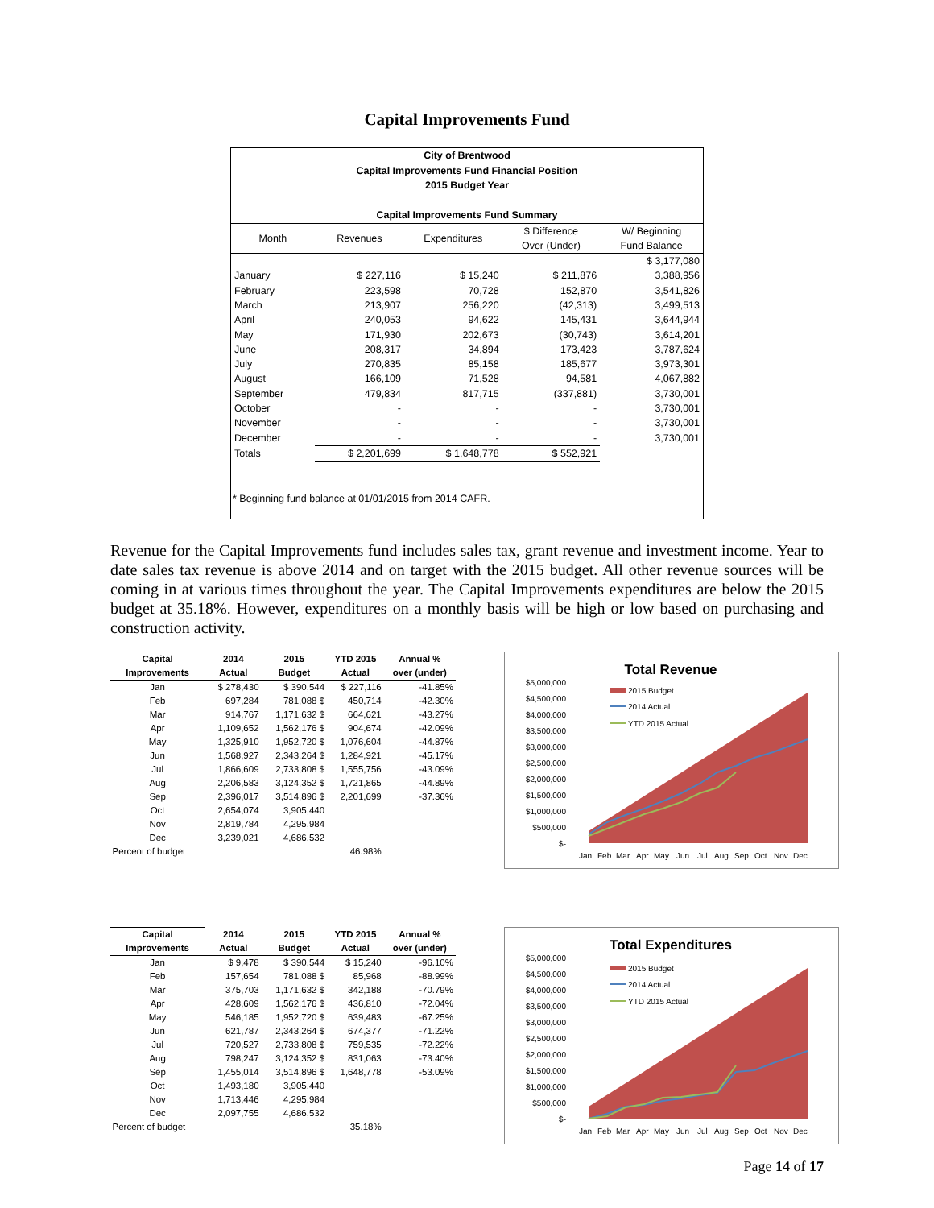Capital Improvements Fund
City of Brentwood
Capital Improvements Fund Financial Position
2015 Budget Year
Capital Improvements Fund Summary
| Month | Revenues | Expenditures | $ Difference Over (Under) | W/ Beginning Fund Balance |
| --- | --- | --- | --- | --- |
| | | | | $ 3,177,080 |
| January | $ 227,116 | $ 15,240 | $ 211,876 | 3,388,956 |
| February | 223,598 | 70,728 | 152,870 | 3,541,826 |
| March | 213,907 | 256,220 | (42,313) | 3,499,513 |
| April | 240,053 | 94,622 | 145,431 | 3,644,944 |
| May | 171,930 | 202,673 | (30,743) | 3,614,201 |
| June | 208,317 | 34,894 | 173,423 | 3,787,624 |
| July | 270,835 | 85,158 | 185,677 | 3,973,301 |
| August | 166,109 | 71,528 | 94,581 | 4,067,882 |
| September | 479,834 | 817,715 | (337,881) | 3,730,001 |
| October | - | - | - | 3,730,001 |
| November | - | - | - | 3,730,001 |
| December | - | - | - | 3,730,001 |
| Totals | $ 2,201,699 | $ 1,648,778 | $ 552,921 | |
* Beginning fund balance at 01/01/2015 from 2014 CAFR.
Revenue for the Capital Improvements fund includes sales tax, grant revenue and investment income. Year to date sales tax revenue is above 2014 and on target with the 2015 budget. All other revenue sources will be coming in at various times throughout the year. The Capital Improvements expenditures are below the 2015 budget at 35.18%. However, expenditures on a monthly basis will be high or low based on purchasing and construction activity.
| Capital Improvements | 2014 Actual | 2015 Budget | YTD 2015 Actual | Annual % over (under) |
| --- | --- | --- | --- | --- |
| Jan | $ 278,430 | $ 390,544 | $ 227,116 | -41.85% |
| Feb | 697,284 | 781,088 $ | 450,714 | -42.30% |
| Mar | 914,767 | 1,171,632 $ | 664,621 | -43.27% |
| Apr | 1,109,652 | 1,562,176 $ | 904,674 | -42.09% |
| May | 1,325,910 | 1,952,720 $ | 1,076,604 | -44.87% |
| Jun | 1,568,927 | 2,343,264 $ | 1,284,921 | -45.17% |
| Jul | 1,866,609 | 2,733,808 $ | 1,555,756 | -43.09% |
| Aug | 2,206,583 | 3,124,352 $ | 1,721,865 | -44.89% |
| Sep | 2,396,017 | 3,514,896 $ | 2,201,699 | -37.36% |
| Oct | 2,654,074 | 3,905,440 | | |
| Nov | 2,819,784 | 4,295,984 | | |
| Dec | 3,239,021 | 4,686,532 | | |
| Percent of budget | | | 46.98% | |
Total Revenue
$5,000,000
$4,500,000
$4,000,000
$3,500,000
$3,000,000
$2,500,000
$2,000,000
$1,500,000
$1,000,000
$500,000
$-
2015 Budget
2014 Actual
YTD 2015 Actual
Jan
Feb
Mar
Apr
May
Jun
Jul
Aug
Sep
Oct
Nov
Dec
| Capital Improvements | 2014 Actual | 2015 Budget | YTD 2015 Actual | Annual % over (under) |
| --- | --- | --- | --- | --- |
| Jan | $ 9,478 | $ 390,544 | $ 15,240 | -96.10% |
| Feb | 157,654 | 781,088 $ | 85,968 | -88.99% |
| Mar | 375,703 | 1,171,632 $ | 342,188 | -70.79% |
| Apr | 428,609 | 1,562,176 $ | 436,810 | -72.04% |
| May | 546,185 | 1,952,720 $ | 639,483 | -67.25% |
| Jun | 621,787 | 2,343,264 $ | 674,377 | -71.22% |
| Jul | 720,527 | 2,733,808 $ | 759,535 | -72.22% |
| Aug | 798,247 | 3,124,352 $ | 831,063 | -73.40% |
| Sep | 1,455,014 | 3,514,896 $ | 1,648,778 | -53.09% |
| Oct | 1,493,180 | 3,905,440 | | |
| Nov | 1,713,446 | 4,295,984 | | |
| Dec | 2,097,755 | 4,686,532 | | |
| Percent of budget | | | 35.18% | |
Total Expenditures
$5,000,000
$4,500,000
$4,000,000
$3,500,000
$3,000,000
$2,500,000
$2,000,000
$1,500,000
$1,000,000
$500,000
$-
2015 Budget
2014 Actual
YTD 2015 Actual
Jan
Feb
Mar
Apr
May
Jun
Jul
Aug
Sep
Oct
Nov
Dec
Page 14 of 17